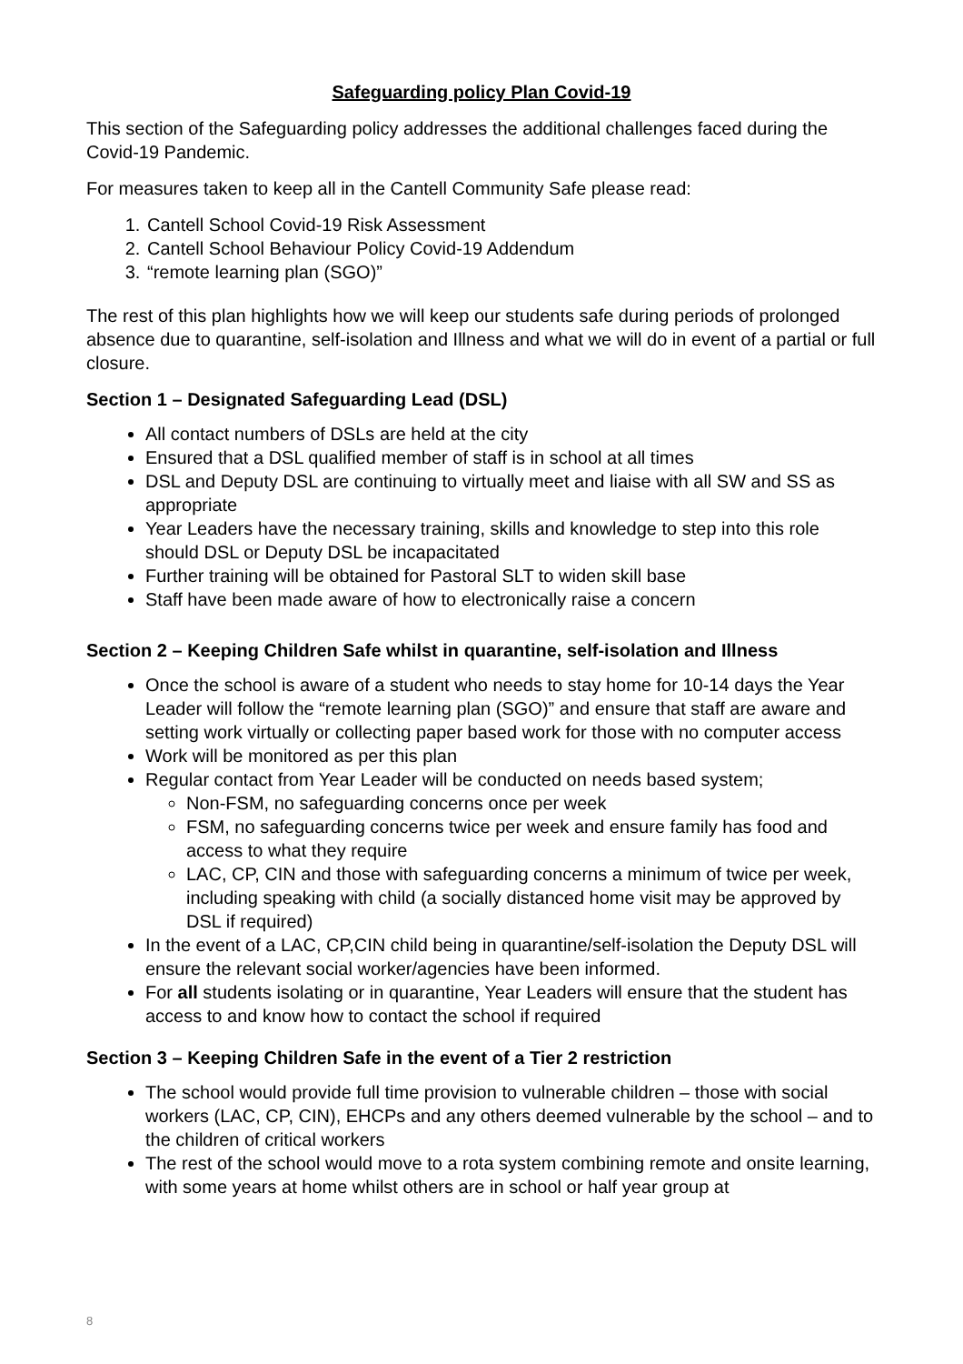Safeguarding policy Plan Covid-19
This section of the Safeguarding policy addresses the additional challenges faced during the Covid-19 Pandemic.
For measures taken to keep all in the Cantell Community Safe please read:
1. Cantell School Covid-19 Risk Assessment
2. Cantell School Behaviour Policy Covid-19 Addendum
3. “remote learning plan (SGO)”
The rest of this plan highlights how we will keep our students safe during periods of prolonged absence due to quarantine, self-isolation and Illness and what we will do in event of a partial or full closure.
Section 1 – Designated Safeguarding Lead (DSL)
All contact numbers of DSLs are held at the city
Ensured that a DSL qualified member of staff is in school at all times
DSL and Deputy DSL are continuing to virtually meet and liaise with all SW and SS as appropriate
Year Leaders have the necessary training, skills and knowledge to step into this role should DSL or Deputy DSL be incapacitated
Further training will be obtained for Pastoral SLT to widen skill base
Staff have been made aware of how to electronically raise a concern
Section 2 – Keeping Children Safe whilst in quarantine, self-isolation and Illness
Once the school is aware of a student who needs to stay home for 10-14 days the Year Leader will follow the “remote learning plan (SGO)” and ensure that staff are aware and setting work virtually or collecting paper based work for those with no computer access
Work will be monitored as per this plan
Regular contact from Year Leader will be conducted on needs based system;
Non-FSM, no safeguarding concerns once per week
FSM, no safeguarding concerns twice per week and ensure family has food and access to what they require
LAC, CP, CIN and those with safeguarding concerns a minimum of twice per week, including speaking with child (a socially distanced home visit may be approved by DSL if required)
In the event of a LAC, CP,CIN child being in quarantine/self-isolation the Deputy DSL will ensure the relevant social worker/agencies have been informed.
For all students isolating or in quarantine, Year Leaders will ensure that the student has access to and know how to contact the school if required
Section 3 – Keeping Children Safe in the event of a Tier 2 restriction
The school would provide full time provision to vulnerable children – those with social workers (LAC, CP, CIN), EHCPs and any others deemed vulnerable by the school – and to the children of critical workers
The rest of the school would move to a rota system combining remote and onsite learning, with some years at home whilst others are in school or half year group at
8